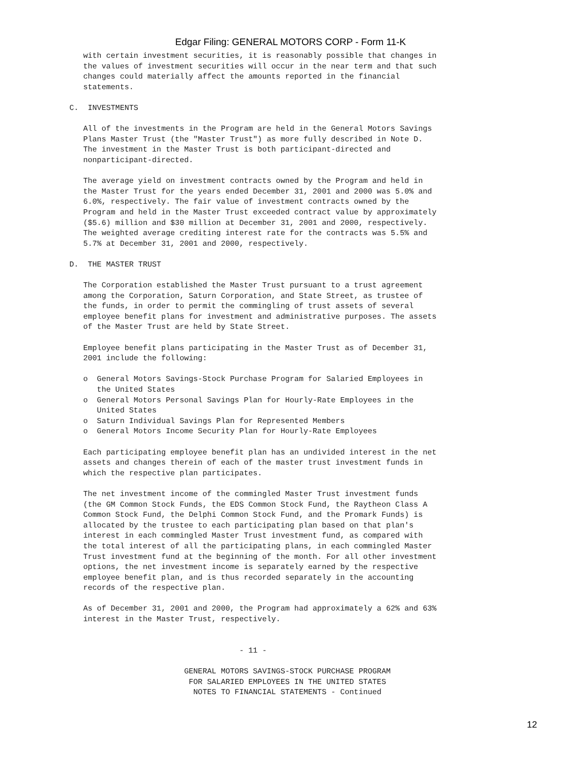Edgar Filing: GENERAL MOTORS CORP - Form 11-K
   with certain investment securities, it is reasonably possible that changes in
   the values of investment securities will occur in the near term and that such
   changes could materially affect the amounts reported in the financial
   statements.

C.  INVESTMENTS

   All of the investments in the Program are held in the General Motors Savings
   Plans Master Trust (the "Master Trust") as more fully described in Note D.
   The investment in the Master Trust is both participant-directed and
   nonparticipant-directed.

   The average yield on investment contracts owned by the Program and held in
   the Master Trust for the years ended December 31, 2001 and 2000 was 5.0% and
   6.0%, respectively. The fair value of investment contracts owned by the
   Program and held in the Master Trust exceeded contract value by approximately
   ($5.6) million and $30 million at December 31, 2001 and 2000, respectively.
   The weighted average crediting interest rate for the contracts was 5.5% and
   5.7% at December 31, 2001 and 2000, respectively.

D.  THE MASTER TRUST

   The Corporation established the Master Trust pursuant to a trust agreement
   among the Corporation, Saturn Corporation, and State Street, as trustee of
   the funds, in order to permit the commingling of trust assets of several
   employee benefit plans for investment and administrative purposes. The assets
   of the Master Trust are held by State Street.

   Employee benefit plans participating in the Master Trust as of December 31,
   2001 include the following:

   o  General Motors Savings-Stock Purchase Program for Salaried Employees in
      the United States
   o  General Motors Personal Savings Plan for Hourly-Rate Employees in the
      United States
   o  Saturn Individual Savings Plan for Represented Members
   o  General Motors Income Security Plan for Hourly-Rate Employees

   Each participating employee benefit plan has an undivided interest in the net
   assets and changes therein of each of the master trust investment funds in
   which the respective plan participates.

   The net investment income of the commingled Master Trust investment funds
   (the GM Common Stock Funds, the EDS Common Stock Fund, the Raytheon Class A
   Common Stock Fund, the Delphi Common Stock Fund, and the Promark Funds) is
   allocated by the trustee to each participating plan based on that plan's
   interest in each commingled Master Trust investment fund, as compared with
   the total interest of all the participating plans, in each commingled Master
   Trust investment fund at the beginning of the month. For all other investment
   options, the net investment income is separately earned by the respective
   employee benefit plan, and is thus recorded separately in the accounting
   records of the respective plan.

   As of December 31, 2001 and 2000, the Program had approximately a 62% and 63%
   interest in the Master Trust, respectively.


                                     - 11 -

                         GENERAL MOTORS SAVINGS-STOCK PURCHASE PROGRAM
                          FOR SALARIED EMPLOYEES IN THE UNITED STATES
                           NOTES TO FINANCIAL STATEMENTS - Continued
12